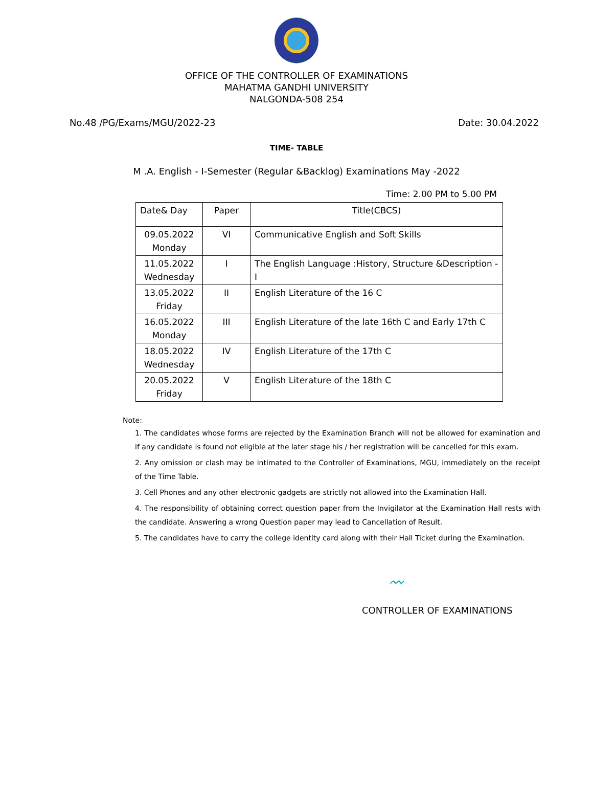OFFICE OF THE CONTROLLER OF EXAMINATIONS
MAHATMA GANDHI UNIVERSITY
NALGONDA-508 254
No.48 /PG/Exams/MGU/2022-23 Date: 30.04.2022
TIME- TABLE
M .A. English - I-Semester (Regular &Backlog) Examinations May -2022
Time: 2.00 PM to 5.00 PM
| Date& Day | Paper | Title(CBCS) |
| --- | --- | --- |
| 09.05.2022 Monday | VI | Communicative English and Soft Skills |
| 11.05.2022 Wednesday | I | The English Language :History, Structure &Description - I |
| 13.05.2022 Friday | II | English Literature of the 16 C |
| 16.05.2022 Monday | III | English Literature of the late 16th C and Early 17th C |
| 18.05.2022 Wednesday | IV | English Literature of the 17th C |
| 20.05.2022 Friday | V | English Literature of the 18th C |
Note:
1. The candidates whose forms are rejected by the Examination Branch will not be allowed for examination and if any candidate is found not eligible at the later stage his / her registration will be cancelled for this exam.
2. Any omission or clash may be intimated to the Controller of Examinations, MGU, immediately on the receipt of the Time Table.
3. Cell Phones and any other electronic gadgets are strictly not allowed into the Examination Hall.
4. The responsibility of obtaining correct question paper from the Invigilator at the Examination Hall rests with the candidate. Answering a wrong Question paper may lead to Cancellation of Result.
5. The candidates have to carry the college identity card along with their Hall Ticket during the Examination.
〰
CONTROLLER OF EXAMINATIONS